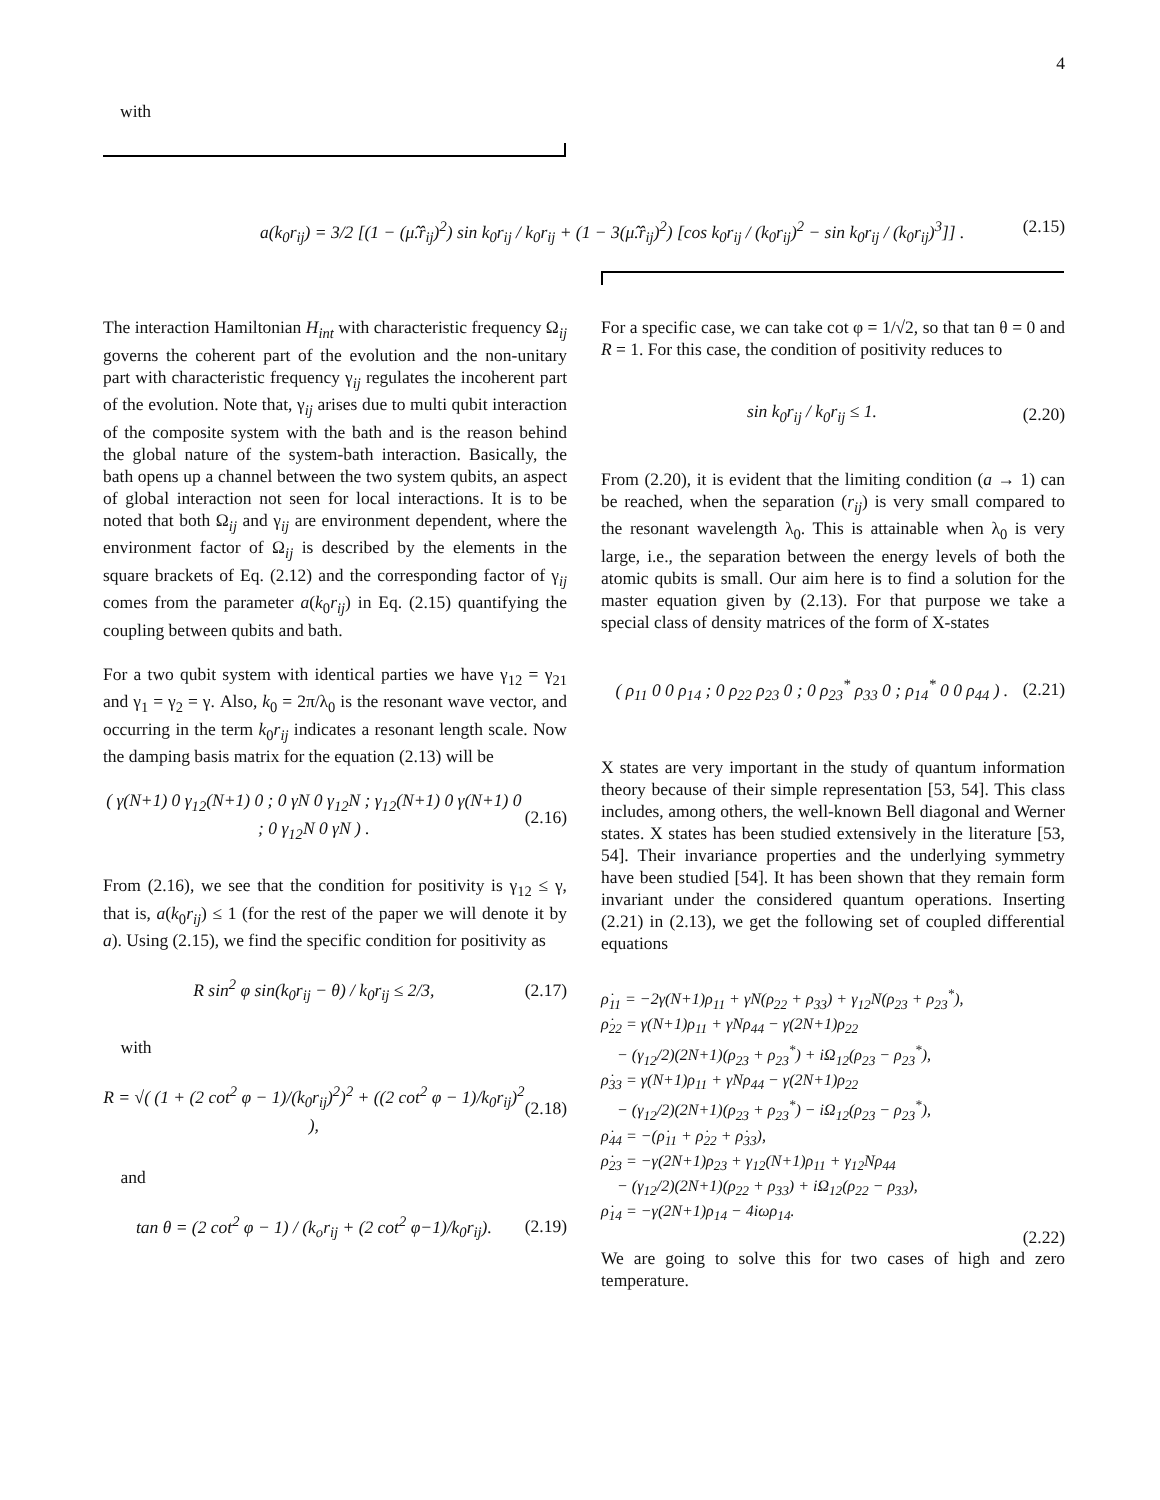4
with
a(k<sub>0</sub>r<sub>ij</sub>) = 3/2 [(1 − (μ̂.r̂<sub>ij</sub>)<sup>2</sup>) sin k<sub>0</sub>r<sub>ij</sub> / k<sub>0</sub>r<sub>ij</sub> + (1 − 3(μ̂.r̂<sub>ij</sub>)<sup>2</sup>) [cos k<sub>0</sub>r<sub>ij</sub> / (k<sub>0</sub>r<sub>ij</sub>)<sup>2</sup> − sin k<sub>0</sub>r<sub>ij</sub> / (k<sub>0</sub>r<sub>ij</sub>)<sup>3</sup>]] . (2.15)
The interaction Hamiltonian H<sub>int</sub> with characteristic frequency Ω<sub>ij</sub> governs the coherent part of the evolution and the non-unitary part with characteristic frequency γ<sub>ij</sub> regulates the incoherent part of the evolution. Note that, γ<sub>ij</sub> arises due to multi qubit interaction of the composite system with the bath and is the reason behind the global nature of the system-bath interaction. Basically, the bath opens up a channel between the two system qubits, an aspect of global interaction not seen for local interactions. It is to be noted that both Ω<sub>ij</sub> and γ<sub>ij</sub> are environment dependent, where the environment factor of Ω<sub>ij</sub> is described by the elements in the square brackets of Eq. (2.12) and the corresponding factor of γ<sub>ij</sub> comes from the parameter a(k<sub>0</sub>r<sub>ij</sub>) in Eq. (2.15) quantifying the coupling between qubits and bath.
For a two qubit system with identical parties we have γ<sub>12</sub> = γ<sub>21</sub> and γ<sub>1</sub> = γ<sub>2</sub> = γ. Also, k<sub>0</sub> = 2π/λ<sub>0</sub> is the resonant wave vector, and occurring in the term k<sub>0</sub>r<sub>ij</sub> indicates a resonant length scale. Now the damping basis matrix for the equation (2.13) will be
( γ(N+1) 0 γ<sub>12</sub>(N+1) 0 ; 0 γN 0 γ<sub>12</sub>N ; γ<sub>12</sub>(N+1) 0 γ(N+1) 0 ; 0 γ<sub>12</sub>N 0 γN ) . (2.16)
From (2.16), we see that the condition for positivity is γ<sub>12</sub> ≤ γ, that is, a(k<sub>0</sub>r<sub>ij</sub>) ≤ 1 (for the rest of the paper we will denote it by a). Using (2.15), we find the specific condition for positivity as
R sin<sup>2</sup> φ sin(k<sub>0</sub>r<sub>ij</sub> − θ) / k<sub>0</sub>r<sub>ij</sub> ≤ 2/3, (2.17)
with
R = √( (1 + (2 cot<sup>2</sup> φ − 1)/(k<sub>0</sub>r<sub>ij</sub>)<sup>2</sup>)<sup>2</sup> + ((2 cot<sup>2</sup> φ − 1)/k<sub>0</sub>r<sub>ij</sub>)<sup>2</sup> ), (2.18)
and
tan θ = (2 cot<sup>2</sup> φ − 1) / (k<sub>o</sub>r<sub>ij</sub> + (2 cot<sup>2</sup> φ−1)/k<sub>0</sub>r<sub>ij</sub>). (2.19)
For a specific case, we can take cot φ = 1/√2, so that tan θ = 0 and R = 1. For this case, the condition of positivity reduces to
sin k<sub>0</sub>r<sub>ij</sub> / k<sub>0</sub>r<sub>ij</sub> ≤ 1. (2.20)
From (2.20), it is evident that the limiting condition (a → 1) can be reached, when the separation (r<sub>ij</sub>) is very small compared to the resonant wavelength λ<sub>0</sub>. This is attainable when λ<sub>0</sub> is very large, i.e., the separation between the energy levels of both the atomic qubits is small. Our aim here is to find a solution for the master equation given by (2.13). For that purpose we take a special class of density matrices of the form of X-states
( ρ<sub>11</sub> 0 0 ρ<sub>14</sub> ; 0 ρ<sub>22</sub> ρ<sub>23</sub> 0 ; 0 ρ<sub>23</sub><sup>*</sup> ρ<sub>33</sub> 0 ; ρ<sub>14</sub><sup>*</sup> 0 0 ρ<sub>44</sub> ) . (2.21)
X states are very important in the study of quantum information theory because of their simple representation [53, 54]. This class includes, among others, the well-known Bell diagonal and Werner states. X states has been studied extensively in the literature [53, 54]. Their invariance properties and the underlying symmetry have been studied [54]. It has been shown that they remain form invariant under the considered quantum operations. Inserting (2.21) in (2.13), we get the following set of coupled differential equations
ρ̇<sub>11</sub> = −2γ(N+1)ρ<sub>11</sub> + γN(ρ<sub>22</sub> + ρ<sub>33</sub>) + γ<sub>12</sub>N(ρ<sub>23</sub> + ρ<sub>23</sub><sup>*</sup>),
ρ̇<sub>22</sub> = γ(N+1)ρ<sub>11</sub> + γNρ<sub>44</sub> − γ(2N+1)ρ<sub>22</sub>
− (γ<sub>12</sub>/2)(2N+1)(ρ<sub>23</sub> + ρ<sub>23</sub><sup>*</sup>) + iΩ<sub>12</sub>(ρ<sub>23</sub> − ρ<sub>23</sub><sup>*</sup>),
ρ̇<sub>33</sub> = γ(N+1)ρ<sub>11</sub> + γNρ<sub>44</sub> − γ(2N+1)ρ<sub>22</sub>
− (γ<sub>12</sub>/2)(2N+1)(ρ<sub>23</sub> + ρ<sub>23</sub><sup>*</sup>) − iΩ<sub>12</sub>(ρ<sub>23</sub> − ρ<sub>23</sub><sup>*</sup>),
ρ̇<sub>44</sub> = −(ρ̇<sub>11</sub> + ρ̇<sub>22</sub> + ρ̇<sub>33</sub>),
ρ̇<sub>23</sub> = −γ(2N+1)ρ<sub>23</sub> + γ<sub>12</sub>(N+1)ρ<sub>11</sub> + γ<sub>12</sub>Nρ<sub>44</sub>
− (γ<sub>12</sub>/2)(2N+1)(ρ<sub>22</sub> + ρ<sub>33</sub>) + iΩ<sub>12</sub>(ρ<sub>22</sub> − ρ<sub>33</sub>),
ρ̇<sub>14</sub> = −γ(2N+1)ρ<sub>14</sub> − 4iωρ<sub>14</sub>.
(2.22)
We are going to solve this for two cases of high and zero temperature.